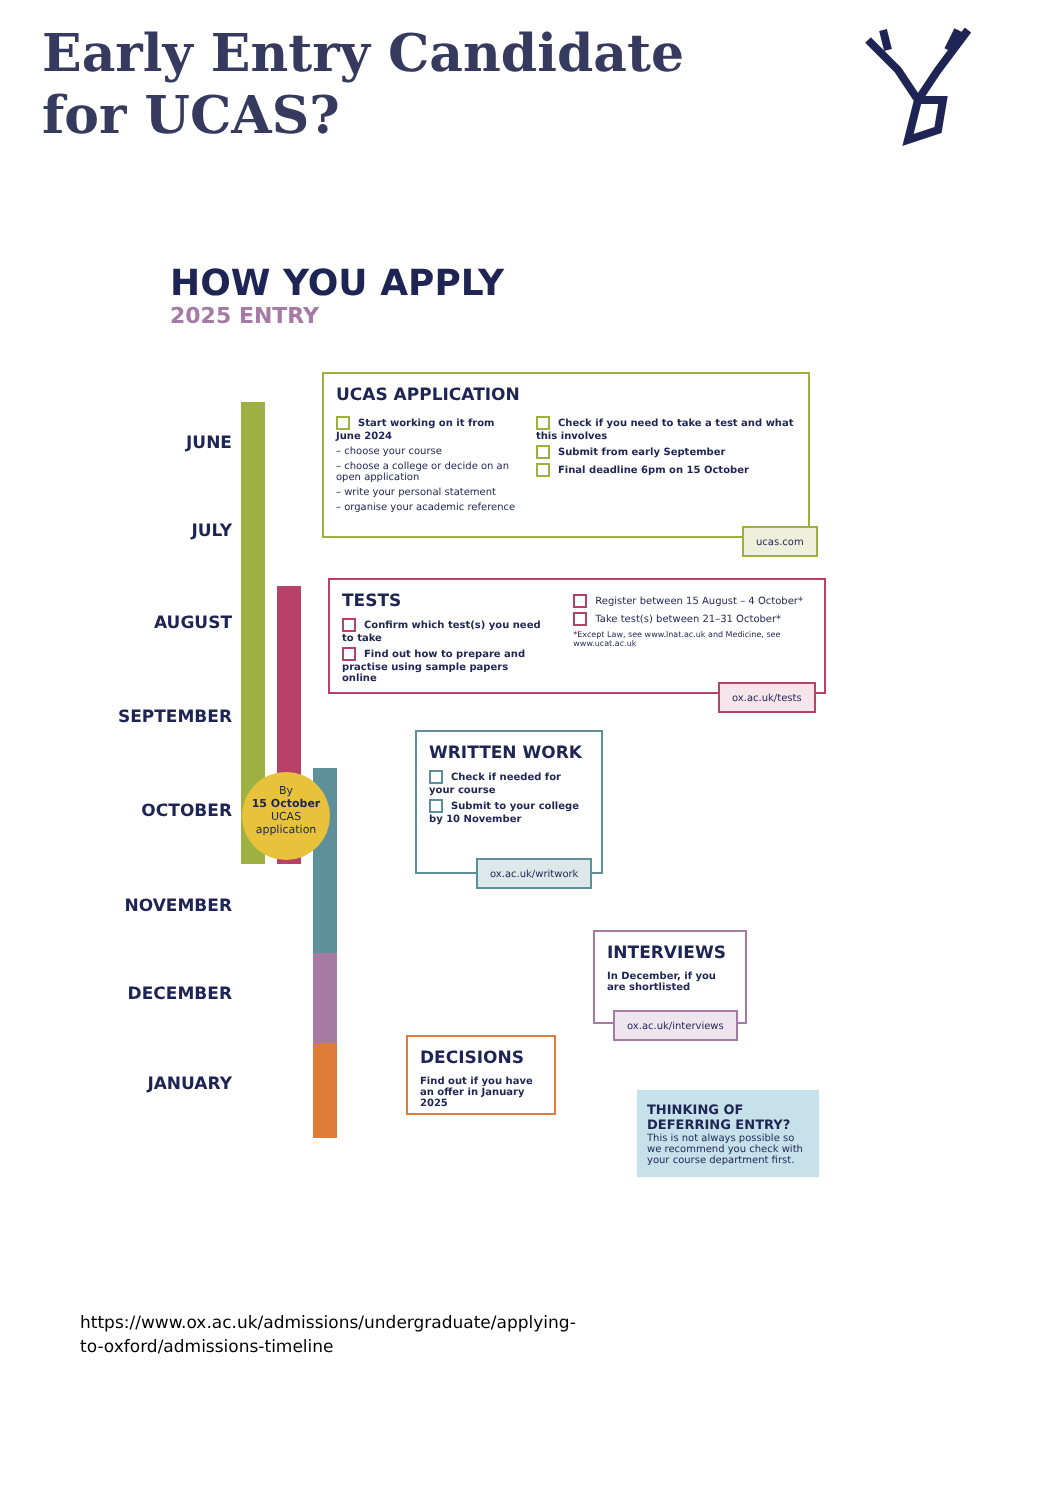Early Entry Candidate for UCAS?
HOW YOU APPLY
2025 ENTRY
JUNE
JULY
AUGUST
SEPTEMBER
OCTOBER
NOVEMBER
DECEMBER
JANUARY
By
15 October
UCAS
application
UCAS APPLICATION
Start working on it from June 2024
– choose your course
– choose a college or decide on an open application
– write your personal statement
– organise your academic reference
Check if you need to take a test and what this involves
Submit from early September
Final deadline 6pm on 15 October
ucas.com
TESTS
Confirm which test(s) you need to take
Find out how to prepare and practise using sample papers online
Register between 15 August – 4 October*
Take test(s) between 21–31 October*
*Except Law, see www.lnat.ac.uk and Medicine, see www.ucat.ac.uk
ox.ac.uk/tests
WRITTEN WORK
Check if needed for your course
Submit to your college by 10 November
ox.ac.uk/writwork
INTERVIEWS
In December, if you are shortlisted
ox.ac.uk/interviews
DECISIONS
Find out if you have an offer in January 2025
THINKING OF DEFERRING ENTRY?
This is not always possible so we recommend you check with your course department first.
https://www.ox.ac.uk/admissions/undergraduate/applying-to-oxford/admissions-timeline